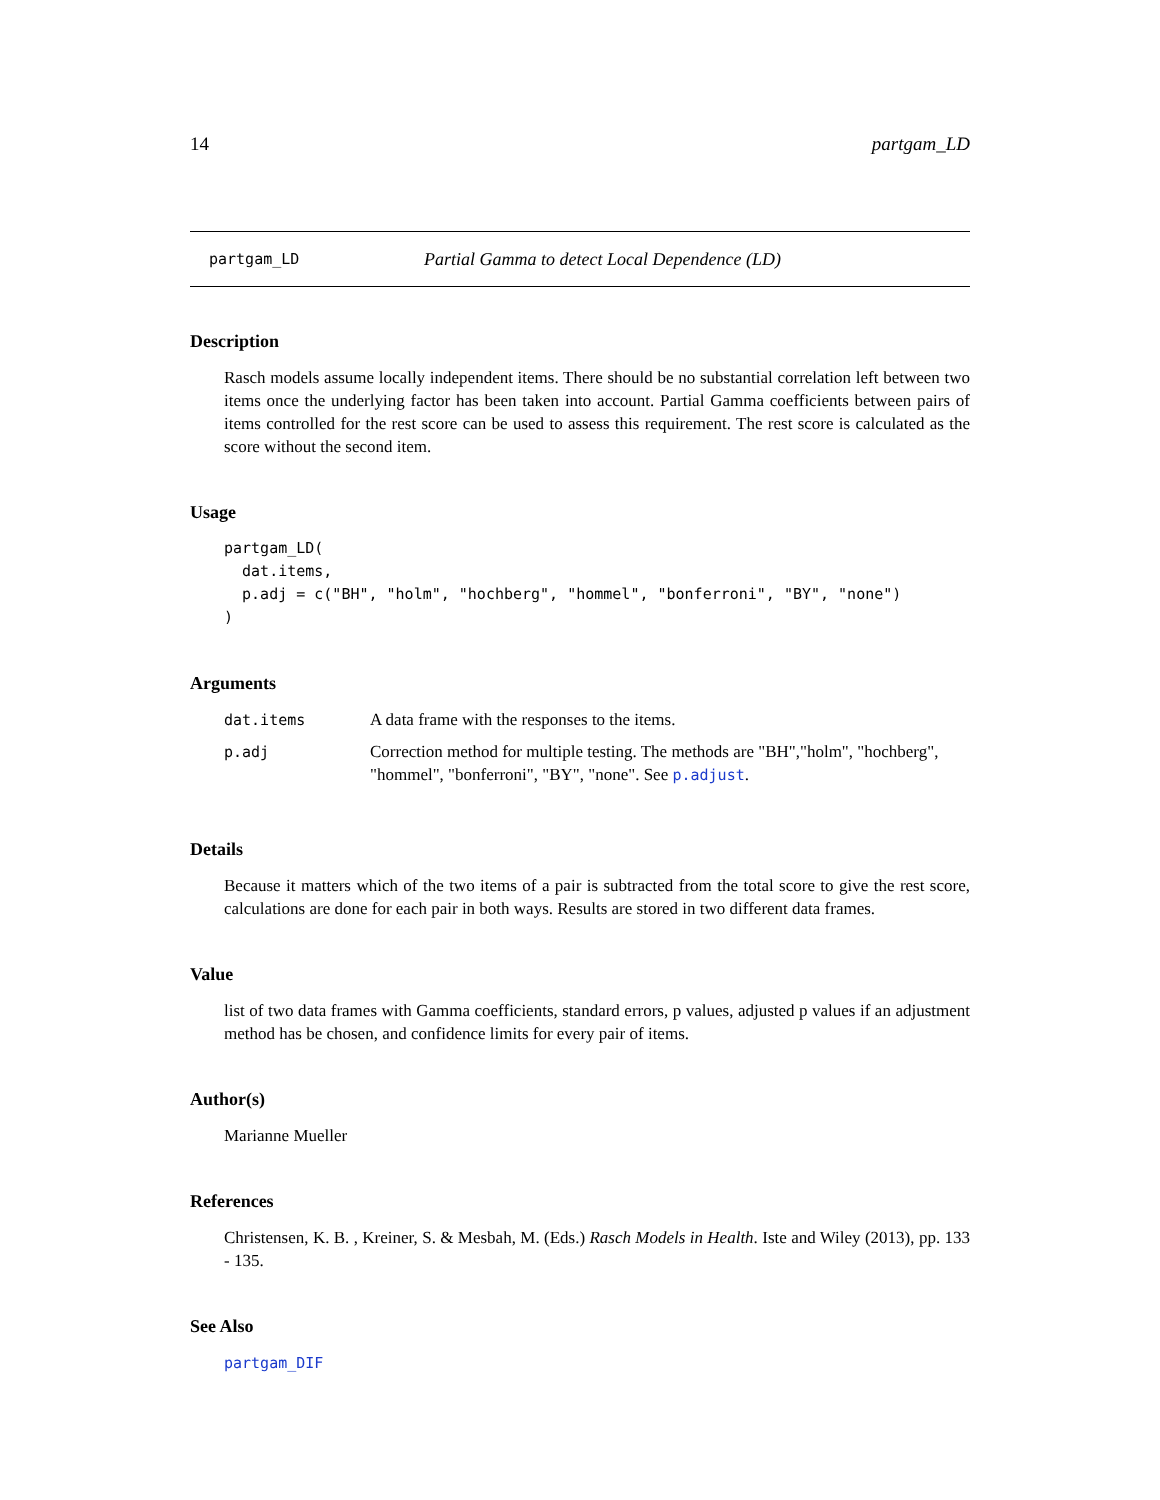14 partgam_LD
partgam_LD Partial Gamma to detect Local Dependence (LD)
Description
Rasch models assume locally independent items. There should be no substantial correlation left between two items once the underlying factor has been taken into account. Partial Gamma coefficients between pairs of items controlled for the rest score can be used to assess this requirement. The rest score is calculated as the score without the second item.
Usage
partgam_LD(
  dat.items,
  p.adj = c("BH", "holm", "hochberg", "hommel", "bonferroni", "BY", "none")
)
Arguments
| dat.items | A data frame with the responses to the items. |
| p.adj | Correction method for multiple testing. The methods are "BH","holm", "hochberg", "hommel", "bonferroni", "BY", "none". See p.adjust . |
Details
Because it matters which of the two items of a pair is subtracted from the total score to give the rest score, calculations are done for each pair in both ways. Results are stored in two different data frames.
Value
list of two data frames with Gamma coefficients, standard errors, p values, adjusted p values if an adjustment method has be chosen, and confidence limits for every pair of items.
Author(s)
Marianne Mueller
References
Christensen, K. B. , Kreiner, S. & Mesbah, M. (Eds.) Rasch Models in Health. Iste and Wiley (2013), pp. 133 - 135.
See Also
partgam_DIF